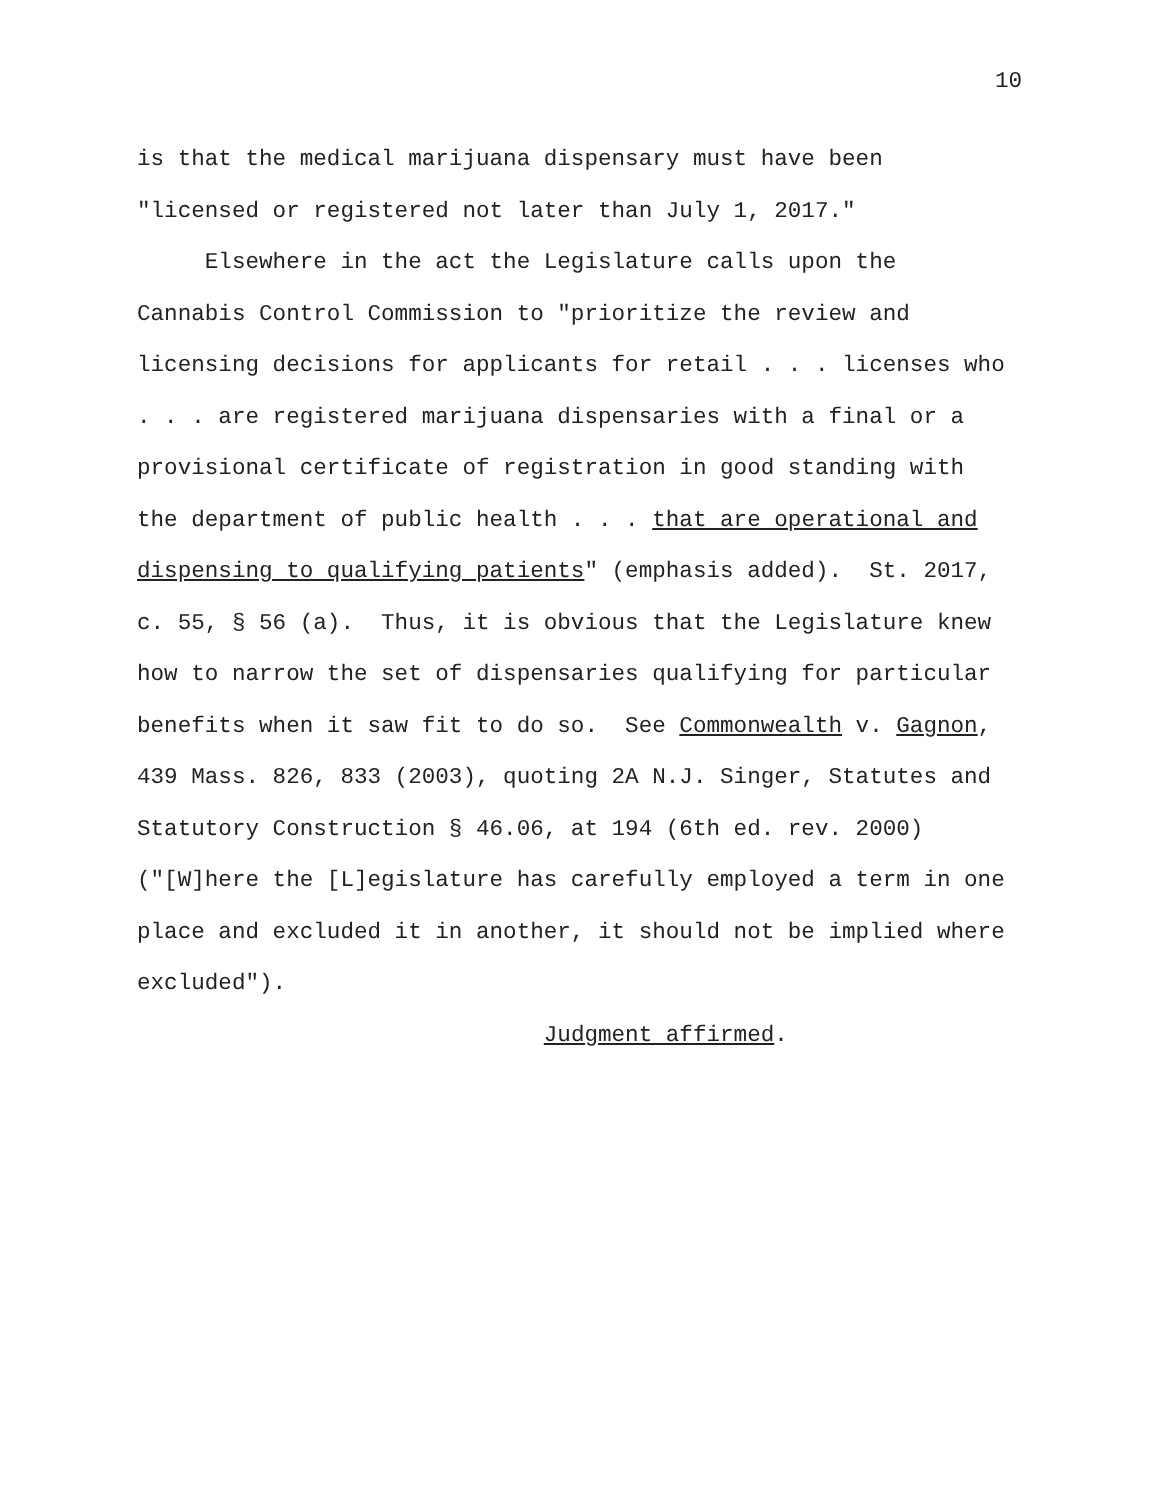10
is that the medical marijuana dispensary must have been
"licensed or registered not later than July 1, 2017."
Elsewhere in the act the Legislature calls upon the
Cannabis Control Commission to "prioritize the review and
licensing decisions for applicants for retail . . . licenses who
. . . are registered marijuana dispensaries with a final or a
provisional certificate of registration in good standing with
the department of public health . . . that are operational and
dispensing to qualifying patients" (emphasis added). St. 2017,
c. 55, § 56 (a). Thus, it is obvious that the Legislature knew
how to narrow the set of dispensaries qualifying for particular
benefits when it saw fit to do so. See Commonwealth v. Gagnon,
439 Mass. 826, 833 (2003), quoting 2A N.J. Singer, Statutes and
Statutory Construction § 46.06, at 194 (6th ed. rev. 2000)
("[W]here the [L]egislature has carefully employed a term in one
place and excluded it in another, it should not be implied where
excluded").
Judgment affirmed.